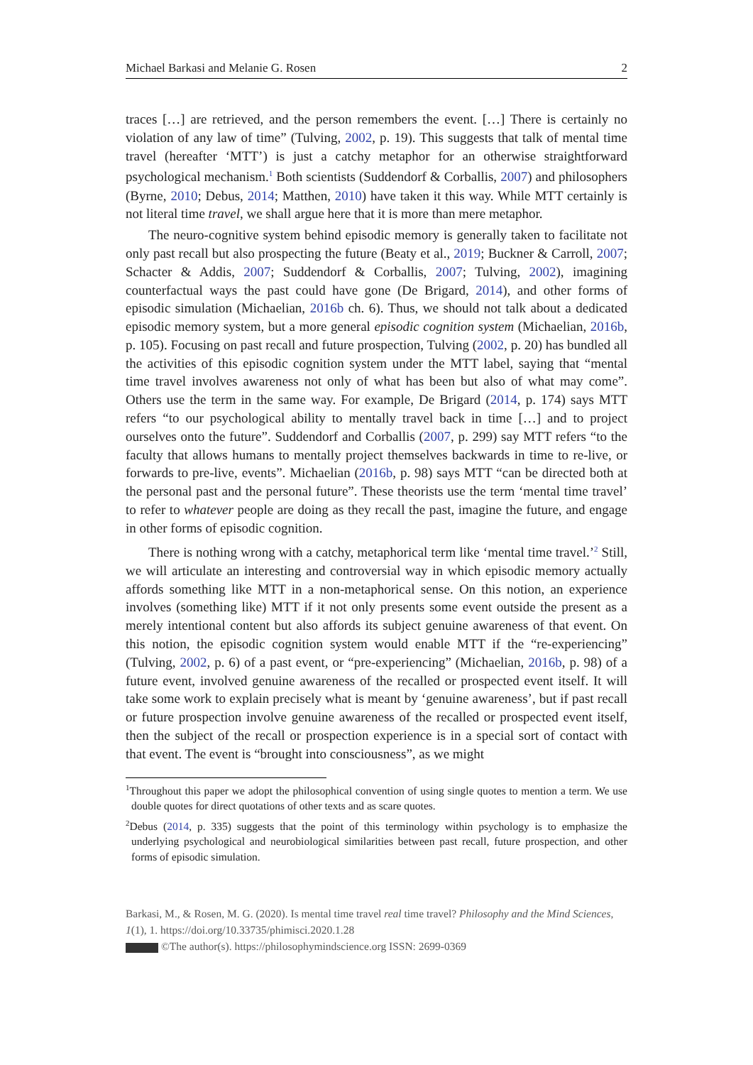Michael Barkasi and Melanie G. Rosen 2
traces […] are retrieved, and the person remembers the event. […] There is certainly no violation of any law of time” (Tulving, 2002, p. 19). This suggests that talk of mental time travel (hereafter ‘MTT’) is just a catchy metaphor for an otherwise straightforward psychological mechanism.<sup>1</sup> Both scientists (Suddendorf & Corballis, 2007) and philosophers (Byrne, 2010; Debus, 2014; Matthen, 2010) have taken it this way. While MTT certainly is not literal time travel, we shall argue here that it is more than mere metaphor.
The neuro-cognitive system behind episodic memory is generally taken to facilitate not only past recall but also prospecting the future (Beaty et al., 2019; Buckner & Carroll, 2007; Schacter & Addis, 2007; Suddendorf & Corballis, 2007; Tulving, 2002), imagining counterfactual ways the past could have gone (De Brigard, 2014), and other forms of episodic simulation (Michaelian, 2016b ch. 6). Thus, we should not talk about a dedicated episodic memory system, but a more general episodic cognition system (Michaelian, 2016b, p. 105). Focusing on past recall and future prospection, Tulving (2002, p. 20) has bundled all the activities of this episodic cognition system under the MTT label, saying that “mental time travel involves awareness not only of what has been but also of what may come”. Others use the term in the same way. For example, De Brigard (2014, p. 174) says MTT refers “to our psychological ability to mentally travel back in time […] and to project ourselves onto the future”. Suddendorf and Corballis (2007, p. 299) say MTT refers “to the faculty that allows humans to mentally project themselves backwards in time to re-live, or forwards to pre-live, events”. Michaelian (2016b, p. 98) says MTT “can be directed both at the personal past and the personal future”. These theorists use the term ‘mental time travel’ to refer to whatever people are doing as they recall the past, imagine the future, and engage in other forms of episodic cognition.
There is nothing wrong with a catchy, metaphorical term like ‘mental time travel.’<sup>2</sup> Still, we will articulate an interesting and controversial way in which episodic memory actually affords something like MTT in a non-metaphorical sense. On this notion, an experience involves (something like) MTT if it not only presents some event outside the present as a merely intentional content but also affords its subject genuine awareness of that event. On this notion, the episodic cognition system would enable MTT if the “re-experiencing” (Tulving, 2002, p. 6) of a past event, or “pre-experiencing” (Michaelian, 2016b, p. 98) of a future event, involved genuine awareness of the recalled or prospected event itself. It will take some work to explain precisely what is meant by ‘genuine awareness’, but if past recall or future prospection involve genuine awareness of the recalled or prospected event itself, then the subject of the recall or prospection experience is in a special sort of contact with that event. The event is “brought into consciousness”, as we might
<sup>1</sup> Throughout this paper we adopt the philosophical convention of using single quotes to mention a term. We use double quotes for direct quotations of other texts and as scare quotes.
<sup>2</sup> Debus (2014, p. 335) suggests that the point of this terminology within psychology is to emphasize the underlying psychological and neurobiological similarities between past recall, future prospection, and other forms of episodic simulation.
Barkasi, M., & Rosen, M. G. (2020). Is mental time travel real time travel? Philosophy and the Mind Sciences, 1(1), 1. https://doi.org/10.33735/phimisci.2020.1.28
©The author(s). https://philosophymindscience.org ISSN: 2699-0369